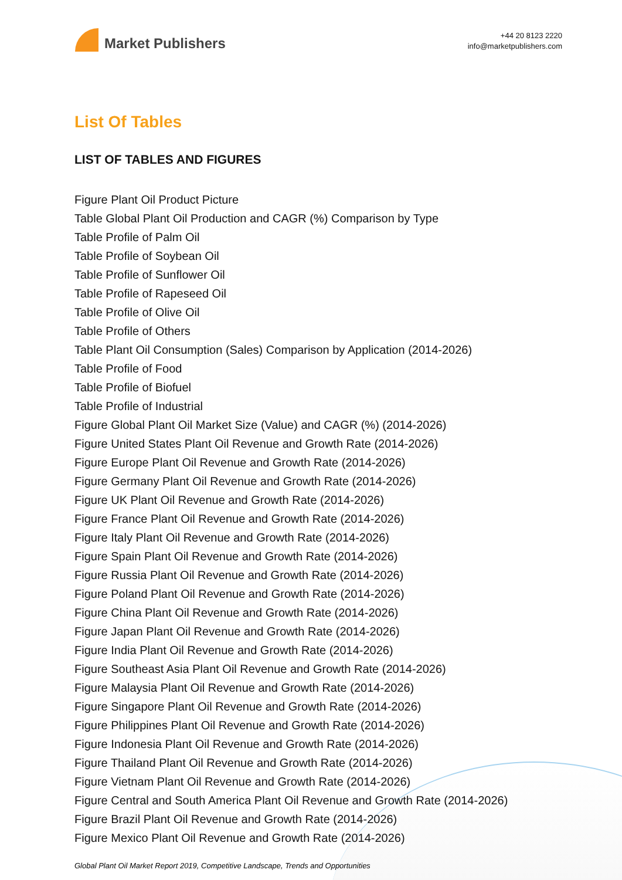Market Publishers
+44 20 8123 2220
info@marketpublishers.com
List Of Tables
LIST OF TABLES AND FIGURES
Figure Plant Oil Product Picture
Table Global Plant Oil Production and CAGR (%) Comparison by Type
Table Profile of Palm Oil
Table Profile of Soybean Oil
Table Profile of Sunflower Oil
Table Profile of Rapeseed Oil
Table Profile of Olive Oil
Table Profile of Others
Table Plant Oil Consumption (Sales) Comparison by Application (2014-2026)
Table Profile of Food
Table Profile of Biofuel
Table Profile of Industrial
Figure Global Plant Oil Market Size (Value) and CAGR (%) (2014-2026)
Figure United States Plant Oil Revenue and Growth Rate (2014-2026)
Figure Europe Plant Oil Revenue and Growth Rate (2014-2026)
Figure Germany Plant Oil Revenue and Growth Rate (2014-2026)
Figure UK Plant Oil Revenue and Growth Rate (2014-2026)
Figure France Plant Oil Revenue and Growth Rate (2014-2026)
Figure Italy Plant Oil Revenue and Growth Rate (2014-2026)
Figure Spain Plant Oil Revenue and Growth Rate (2014-2026)
Figure Russia Plant Oil Revenue and Growth Rate (2014-2026)
Figure Poland Plant Oil Revenue and Growth Rate (2014-2026)
Figure China Plant Oil Revenue and Growth Rate (2014-2026)
Figure Japan Plant Oil Revenue and Growth Rate (2014-2026)
Figure India Plant Oil Revenue and Growth Rate (2014-2026)
Figure Southeast Asia Plant Oil Revenue and Growth Rate (2014-2026)
Figure Malaysia Plant Oil Revenue and Growth Rate (2014-2026)
Figure Singapore Plant Oil Revenue and Growth Rate (2014-2026)
Figure Philippines Plant Oil Revenue and Growth Rate (2014-2026)
Figure Indonesia Plant Oil Revenue and Growth Rate (2014-2026)
Figure Thailand Plant Oil Revenue and Growth Rate (2014-2026)
Figure Vietnam Plant Oil Revenue and Growth Rate (2014-2026)
Figure Central and South America Plant Oil Revenue and Growth Rate (2014-2026)
Figure Brazil Plant Oil Revenue and Growth Rate (2014-2026)
Figure Mexico Plant Oil Revenue and Growth Rate (2014-2026)
Global Plant Oil Market Report 2019, Competitive Landscape, Trends and Opportunities